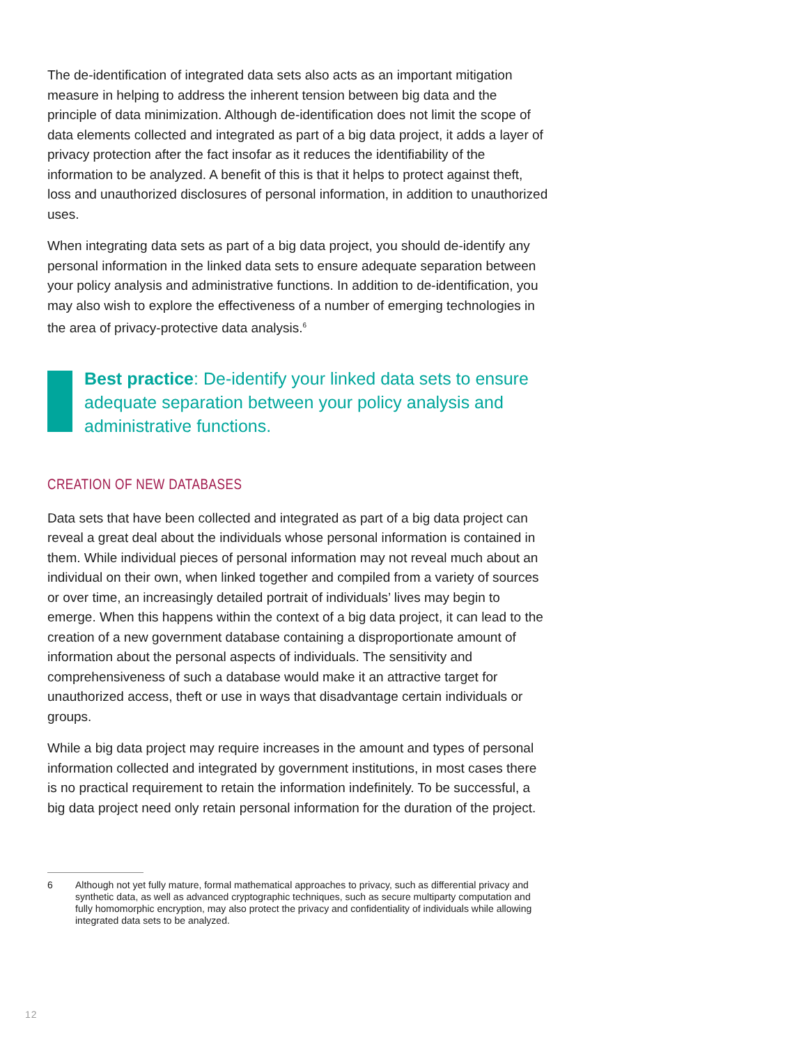The de-identification of integrated data sets also acts as an important mitigation measure in helping to address the inherent tension between big data and the principle of data minimization. Although de-identification does not limit the scope of data elements collected and integrated as part of a big data project, it adds a layer of privacy protection after the fact insofar as it reduces the identifiability of the information to be analyzed. A benefit of this is that it helps to protect against theft, loss and unauthorized disclosures of personal information, in addition to unauthorized uses.
When integrating data sets as part of a big data project, you should de-identify any personal information in the linked data sets to ensure adequate separation between your policy analysis and administrative functions. In addition to de-identification, you may also wish to explore the effectiveness of a number of emerging technologies in the area of privacy-protective data analysis.<sup>6</sup>
Best practice: De-identify your linked data sets to ensure adequate separation between your policy analysis and administrative functions.
CREATION OF NEW DATABASES
Data sets that have been collected and integrated as part of a big data project can reveal a great deal about the individuals whose personal information is contained in them. While individual pieces of personal information may not reveal much about an individual on their own, when linked together and compiled from a variety of sources or over time, an increasingly detailed portrait of individuals’ lives may begin to emerge. When this happens within the context of a big data project, it can lead to the creation of a new government database containing a disproportionate amount of information about the personal aspects of individuals. The sensitivity and comprehensiveness of such a database would make it an attractive target for unauthorized access, theft or use in ways that disadvantage certain individuals or groups.
While a big data project may require increases in the amount and types of personal information collected and integrated by government institutions, in most cases there is no practical requirement to retain the information indefinitely. To be successful, a big data project need only retain personal information for the duration of the project.
6 Although not yet fully mature, formal mathematical approaches to privacy, such as differential privacy and synthetic data, as well as advanced cryptographic techniques, such as secure multiparty computation and fully homomorphic encryption, may also protect the privacy and confidentiality of individuals while allowing integrated data sets to be analyzed.
12